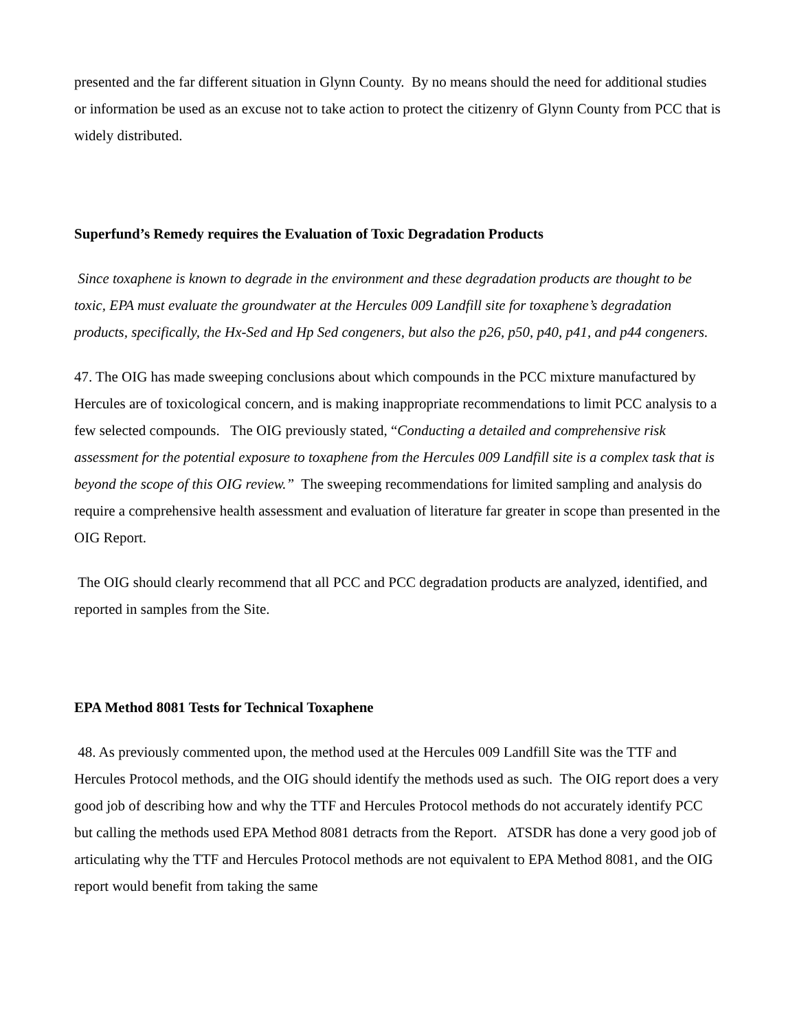presented and the far different situation in Glynn County. By no means should the need for additional studies or information be used as an excuse not to take action to protect the citizenry of Glynn County from PCC that is widely distributed.
Superfund’s Remedy requires the Evaluation of Toxic Degradation Products
Since toxaphene is known to degrade in the environment and these degradation products are thought to be toxic, EPA must evaluate the groundwater at the Hercules 009 Landfill site for toxaphene’s degradation products, specifically, the Hx-Sed and Hp Sed congeners, but also the p26, p50, p40, p41, and p44 congeners.
47. The OIG has made sweeping conclusions about which compounds in the PCC mixture manufactured by Hercules are of toxicological concern, and is making inappropriate recommendations to limit PCC analysis to a few selected compounds. The OIG previously stated, “Conducting a detailed and comprehensive risk assessment for the potential exposure to toxaphene from the Hercules 009 Landfill site is a complex task that is beyond the scope of this OIG review.” The sweeping recommendations for limited sampling and analysis do require a comprehensive health assessment and evaluation of literature far greater in scope than presented in the OIG Report.
The OIG should clearly recommend that all PCC and PCC degradation products are analyzed, identified, and reported in samples from the Site.
EPA Method 8081 Tests for Technical Toxaphene
48. As previously commented upon, the method used at the Hercules 009 Landfill Site was the TTF and Hercules Protocol methods, and the OIG should identify the methods used as such. The OIG report does a very good job of describing how and why the TTF and Hercules Protocol methods do not accurately identify PCC but calling the methods used EPA Method 8081 detracts from the Report. ATSDR has done a very good job of articulating why the TTF and Hercules Protocol methods are not equivalent to EPA Method 8081, and the OIG report would benefit from taking the same